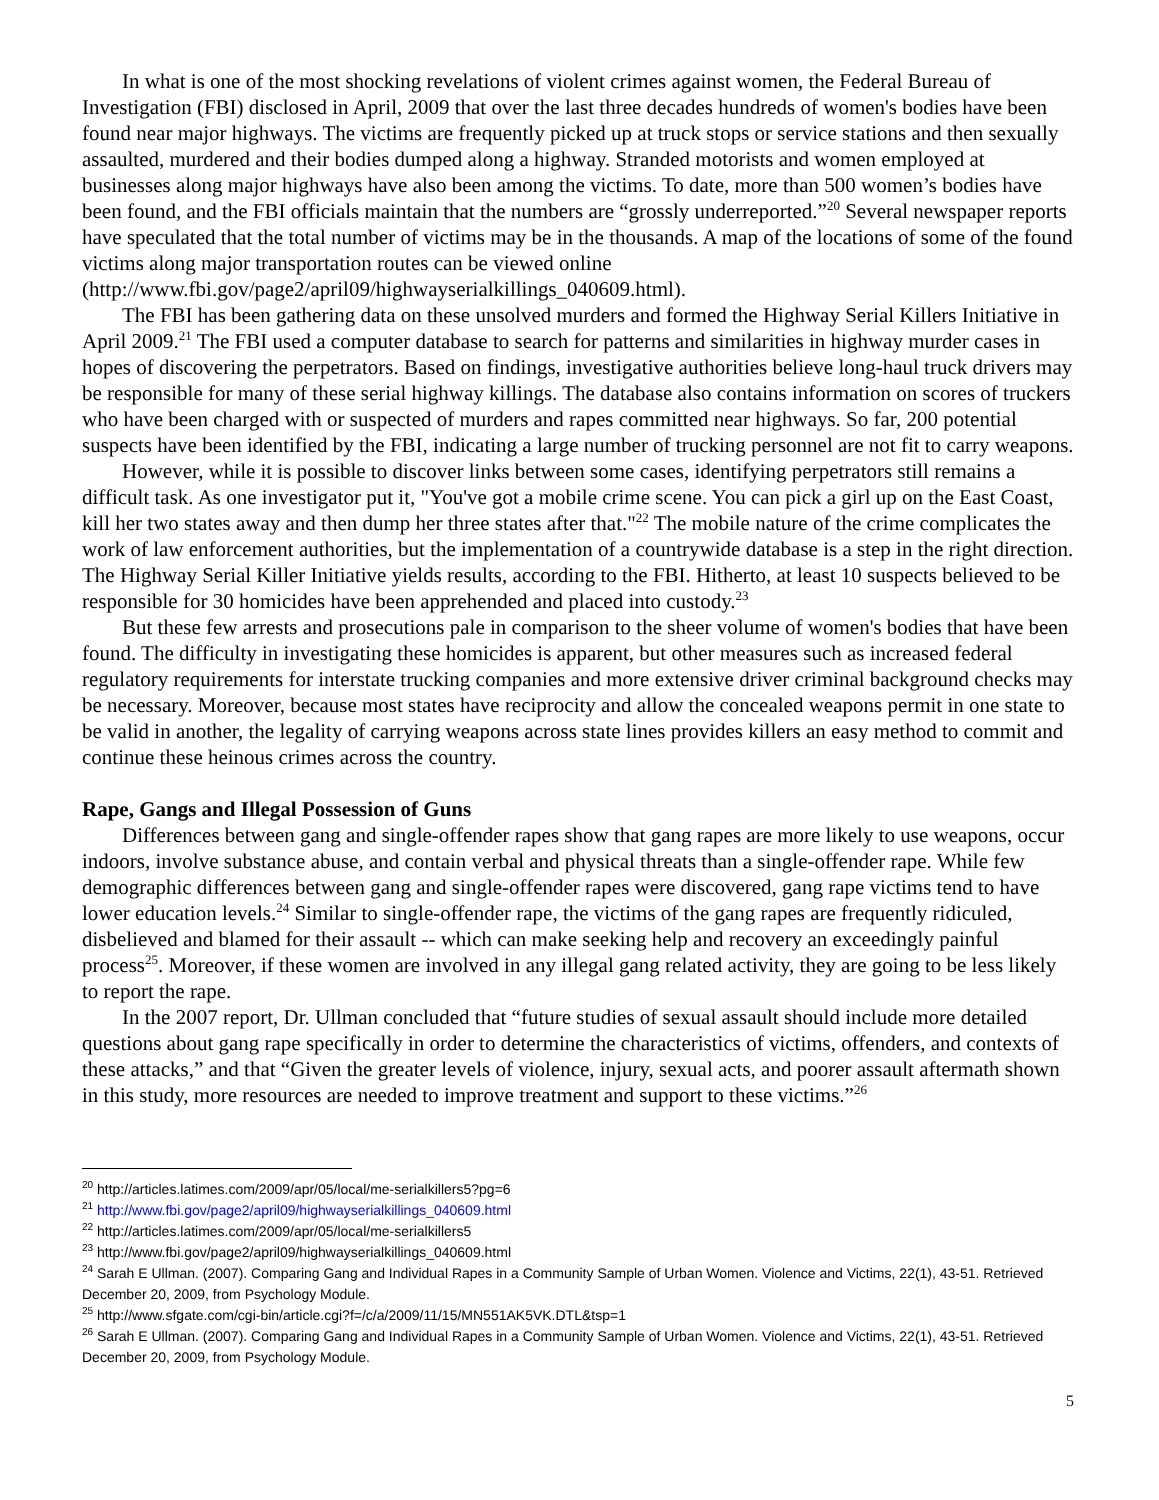In what is one of the most shocking revelations of violent crimes against women, the Federal Bureau of Investigation (FBI) disclosed in April, 2009 that over the last three decades hundreds of women's bodies have been found near major highways. The victims are frequently picked up at truck stops or service stations and then sexually assaulted, murdered and their bodies dumped along a highway. Stranded motorists and women employed at businesses along major highways have also been among the victims. To date, more than 500 women’s bodies have been found, and the FBI officials maintain that the numbers are “grossly underreported.”<sup>20</sup> Several newspaper reports have speculated that the total number of victims may be in the thousands. A map of the locations of some of the found victims along major transportation routes can be viewed online (http://www.fbi.gov/page2/april09/highwayserialkillings_040609.html).
The FBI has been gathering data on these unsolved murders and formed the Highway Serial Killers Initiative in April 2009.<sup>21</sup> The FBI used a computer database to search for patterns and similarities in highway murder cases in hopes of discovering the perpetrators. Based on findings, investigative authorities believe long-haul truck drivers may be responsible for many of these serial highway killings. The database also contains information on scores of truckers who have been charged with or suspected of murders and rapes committed near highways. So far, 200 potential suspects have been identified by the FBI, indicating a large number of trucking personnel are not fit to carry weapons.
However, while it is possible to discover links between some cases, identifying perpetrators still remains a difficult task. As one investigator put it, "You've got a mobile crime scene. You can pick a girl up on the East Coast, kill her two states away and then dump her three states after that."<sup>22</sup> The mobile nature of the crime complicates the work of law enforcement authorities, but the implementation of a countrywide database is a step in the right direction. The Highway Serial Killer Initiative yields results, according to the FBI. Hitherto, at least 10 suspects believed to be responsible for 30 homicides have been apprehended and placed into custody.<sup>23</sup>
But these few arrests and prosecutions pale in comparison to the sheer volume of women's bodies that have been found. The difficulty in investigating these homicides is apparent, but other measures such as increased federal regulatory requirements for interstate trucking companies and more extensive driver criminal background checks may be necessary. Moreover, because most states have reciprocity and allow the concealed weapons permit in one state to be valid in another, the legality of carrying weapons across state lines provides killers an easy method to commit and continue these heinous crimes across the country.
Rape, Gangs and Illegal Possession of Guns
Differences between gang and single-offender rapes show that gang rapes are more likely to use weapons, occur indoors, involve substance abuse, and contain verbal and physical threats than a single-offender rape. While few demographic differences between gang and single-offender rapes were discovered, gang rape victims tend to have lower education levels.<sup>24</sup> Similar to single-offender rape, the victims of the gang rapes are frequently ridiculed, disbelieved and blamed for their assault -- which can make seeking help and recovery an exceedingly painful process<sup>25</sup>. Moreover, if these women are involved in any illegal gang related activity, they are going to be less likely to report the rape.
In the 2007 report, Dr. Ullman concluded that “future studies of sexual assault should include more detailed questions about gang rape specifically in order to determine the characteristics of victims, offenders, and contexts of these attacks,” and that “Given the greater levels of violence, injury, sexual acts, and poorer assault aftermath shown in this study, more resources are needed to improve treatment and support to these victims.”<sup>26</sup>
<sup>20</sup> http://articles.latimes.com/2009/apr/05/local/me-serialkillers5?pg=6
<sup>21</sup> http://www.fbi.gov/page2/april09/highwayserialkillings_040609.html
<sup>22</sup> http://articles.latimes.com/2009/apr/05/local/me-serialkillers5
<sup>23</sup> http://www.fbi.gov/page2/april09/highwayserialkillings_040609.html
<sup>24</sup> Sarah E Ullman. (2007). Comparing Gang and Individual Rapes in a Community Sample of Urban Women. Violence and Victims, 22(1), 43-51. Retrieved December 20, 2009, from Psychology Module.
<sup>25</sup> http://www.sfgate.com/cgi-bin/article.cgi?f=/c/a/2009/11/15/MN551AK5VK.DTL&tsp=1
<sup>26</sup> Sarah E Ullman. (2007). Comparing Gang and Individual Rapes in a Community Sample of Urban Women. Violence and Victims, 22(1), 43-51. Retrieved December 20, 2009, from Psychology Module.
5